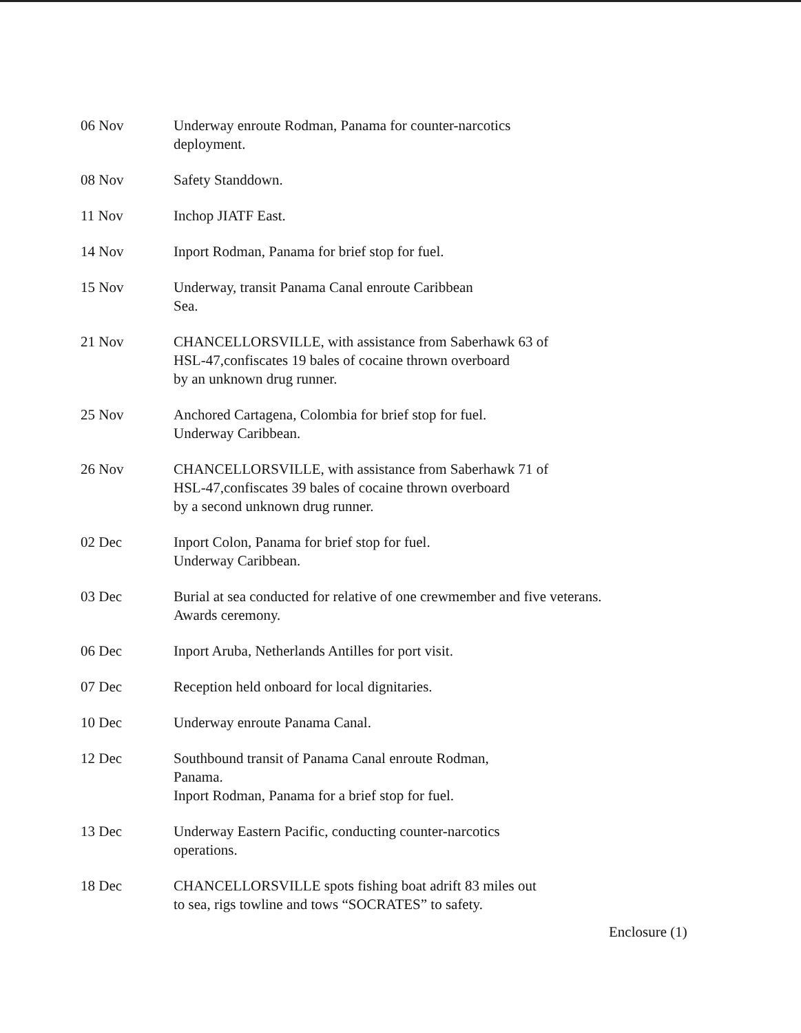06 Nov Underway enroute Rodman, Panama for counter-narcotics
deployment.
08 Nov Safety Standdown.
11 Nov Inchop JIATF East.
14 Nov Inport Rodman, Panama for brief stop for fuel.
15 Nov Underway, transit Panama Canal enroute Caribbean
Sea.
21 Nov CHANCELLORSVILLE, with assistance from Saberhawk 63 of
HSL-47,confiscates 19 bales of cocaine thrown overboard
by an unknown drug runner.
25 Nov Anchored Cartagena, Colombia for brief stop for fuel.
Underway Caribbean.
26 Nov CHANCELLORSVILLE, with assistance from Saberhawk 71 of
HSL-47,confiscates 39 bales of cocaine thrown overboard
by a second unknown drug runner.
02 Dec Inport Colon, Panama for brief stop for fuel.
Underway Caribbean.
03 Dec Burial at sea conducted for relative of one crewmember and five veterans.
Awards ceremony.
06 Dec Inport Aruba, Netherlands Antilles for port visit.
07 Dec Reception held onboard for local dignitaries.
10 Dec Underway enroute Panama Canal.
12 Dec Southbound transit of Panama Canal enroute Rodman,
Panama.
Inport Rodman, Panama for a brief stop for fuel.
13 Dec Underway Eastern Pacific, conducting counter-narcotics
operations.
18 Dec CHANCELLORSVILLE spots fishing boat adrift 83 miles out
to sea, rigs towline and tows “SOCRATES” to safety.
Enclosure (1)